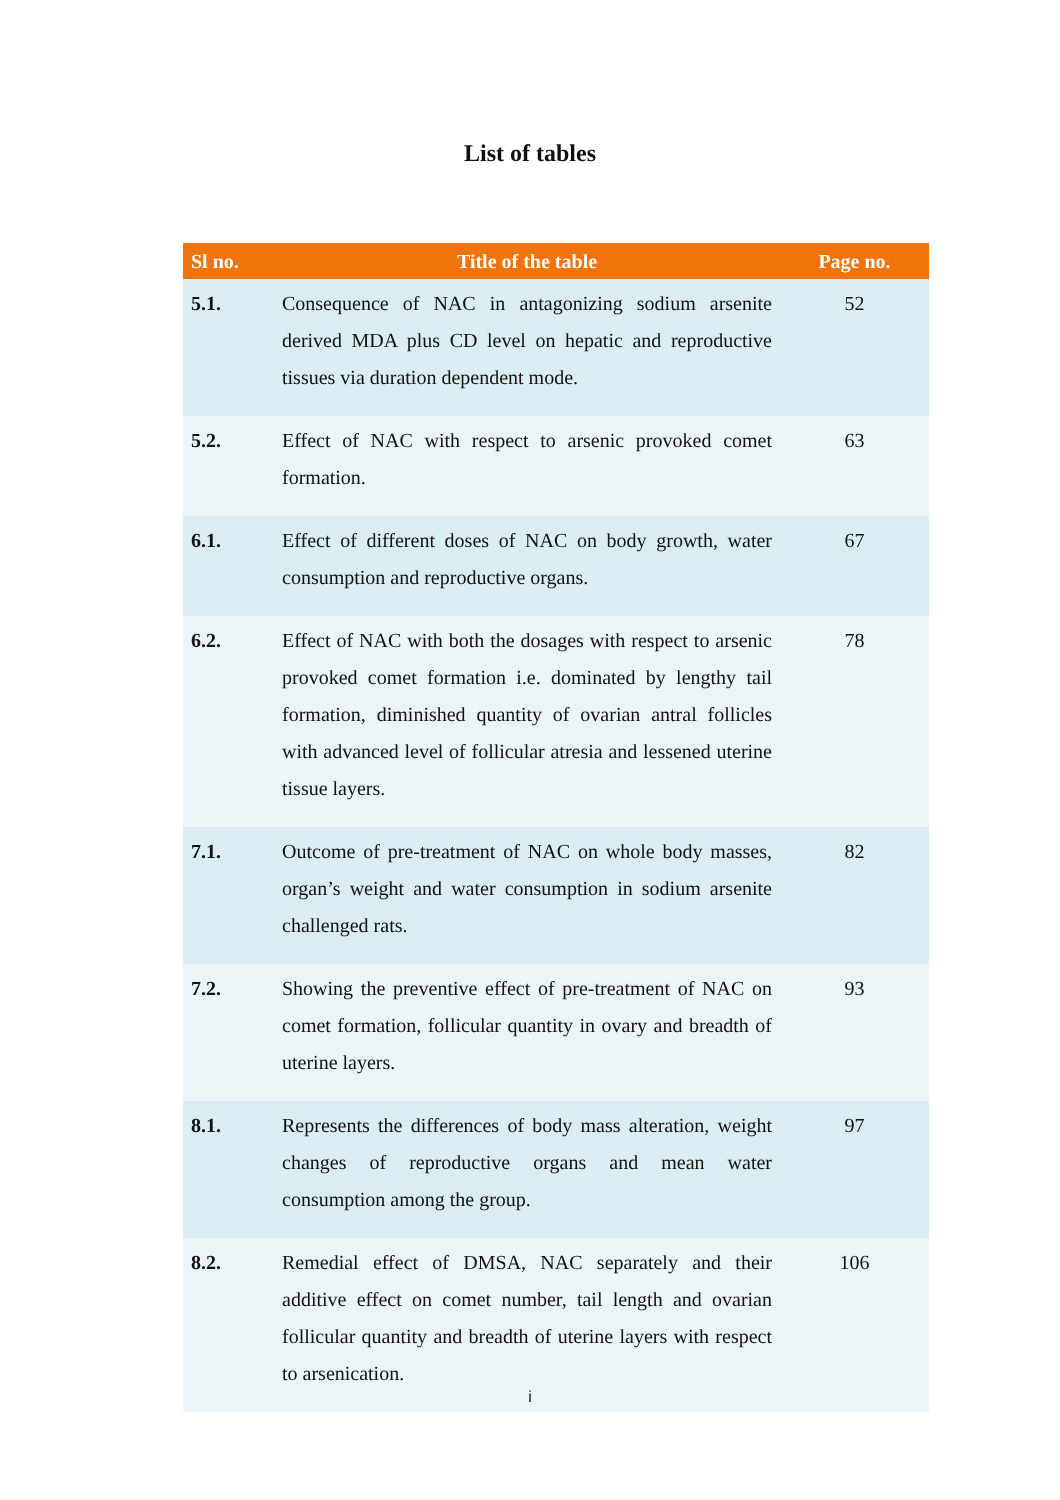List of tables
| Sl no. | Title of the table | Page no. |
| --- | --- | --- |
| 5.1. | Consequence of NAC in antagonizing sodium arsenite derived MDA plus CD level on hepatic and reproductive tissues via duration dependent mode. | 52 |
| 5.2. | Effect of NAC with respect to arsenic provoked comet formation. | 63 |
| 6.1. | Effect of different doses of NAC on body growth, water consumption and reproductive organs. | 67 |
| 6.2. | Effect of NAC with both the dosages with respect to arsenic provoked comet formation i.e. dominated by lengthy tail formation, diminished quantity of ovarian antral follicles with advanced level of follicular atresia and lessened uterine tissue layers. | 78 |
| 7.1. | Outcome of pre-treatment of NAC on whole body masses, organ’s weight and water consumption in sodium arsenite challenged rats. | 82 |
| 7.2. | Showing the preventive effect of pre-treatment of NAC on comet formation, follicular quantity in ovary and breadth of uterine layers. | 93 |
| 8.1. | Represents the differences of body mass alteration, weight changes of reproductive organs and mean water consumption among the group. | 97 |
| 8.2. | Remedial effect of DMSA, NAC separately and their additive effect on comet number, tail length and ovarian follicular quantity and breadth of uterine layers with respect to arsenication. | 106 |
i